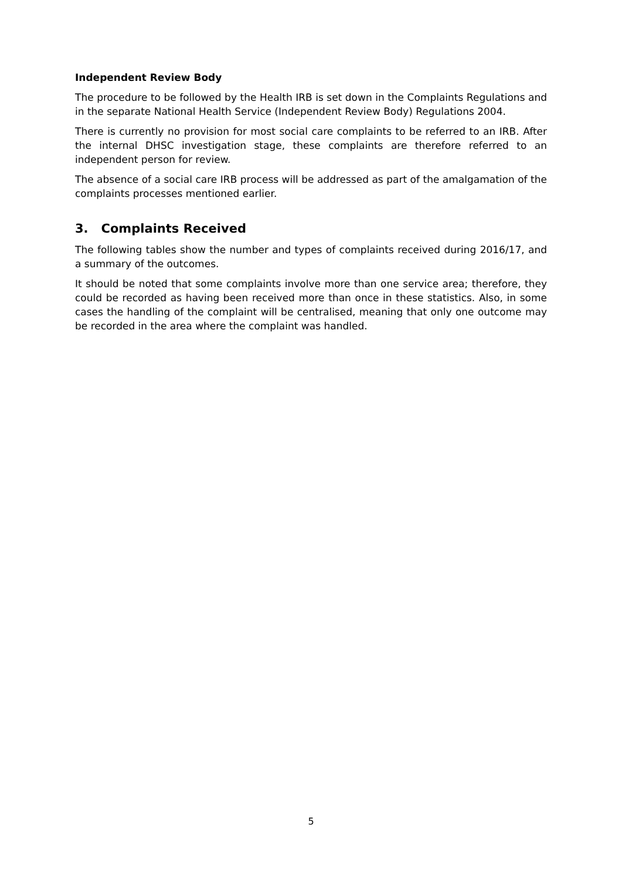Independent Review Body
The procedure to be followed by the Health IRB is set down in the Complaints Regulations and in the separate National Health Service (Independent Review Body) Regulations 2004.
There is currently no provision for most social care complaints to be referred to an IRB. After the internal DHSC investigation stage, these complaints are therefore referred to an independent person for review.
The absence of a social care IRB process will be addressed as part of the amalgamation of the complaints processes mentioned earlier.
3. Complaints Received
The following tables show the number and types of complaints received during 2016/17, and a summary of the outcomes.
It should be noted that some complaints involve more than one service area; therefore, they could be recorded as having been received more than once in these statistics. Also, in some cases the handling of the complaint will be centralised, meaning that only one outcome may be recorded in the area where the complaint was handled.
5